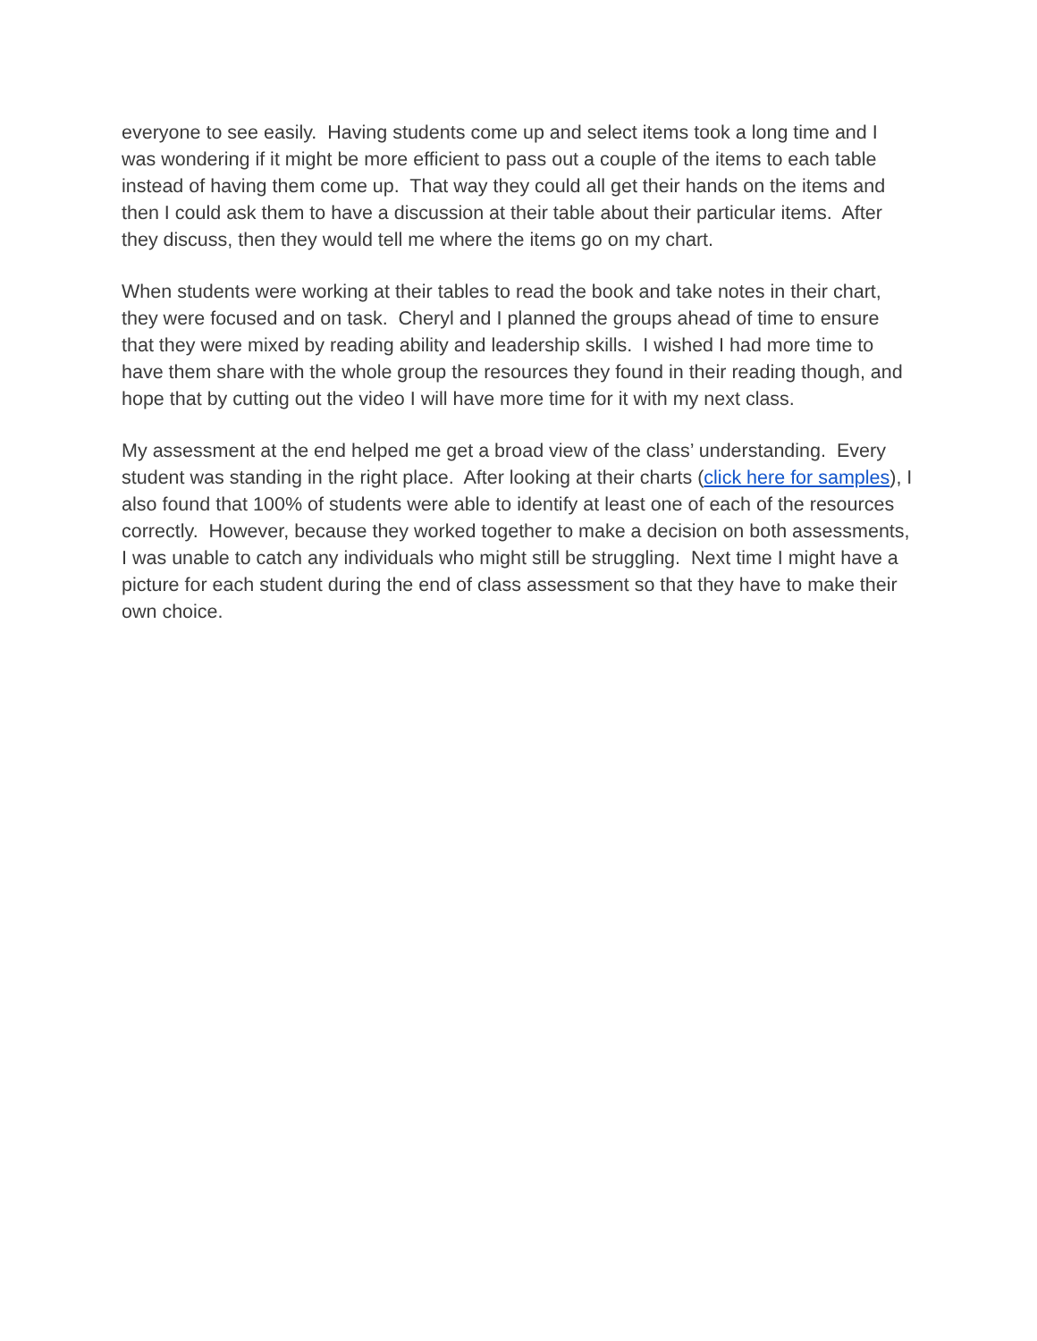everyone to see easily. Having students come up and select items took a long time and I was wondering if it might be more efficient to pass out a couple of the items to each table instead of having them come up. That way they could all get their hands on the items and then I could ask them to have a discussion at their table about their particular items. After they discuss, then they would tell me where the items go on my chart.
When students were working at their tables to read the book and take notes in their chart, they were focused and on task. Cheryl and I planned the groups ahead of time to ensure that they were mixed by reading ability and leadership skills. I wished I had more time to have them share with the whole group the resources they found in their reading though, and hope that by cutting out the video I will have more time for it with my next class.
My assessment at the end helped me get a broad view of the class’ understanding. Every student was standing in the right place. After looking at their charts (click here for samples), I also found that 100% of students were able to identify at least one of each of the resources correctly. However, because they worked together to make a decision on both assessments, I was unable to catch any individuals who might still be struggling. Next time I might have a picture for each student during the end of class assessment so that they have to make their own choice.